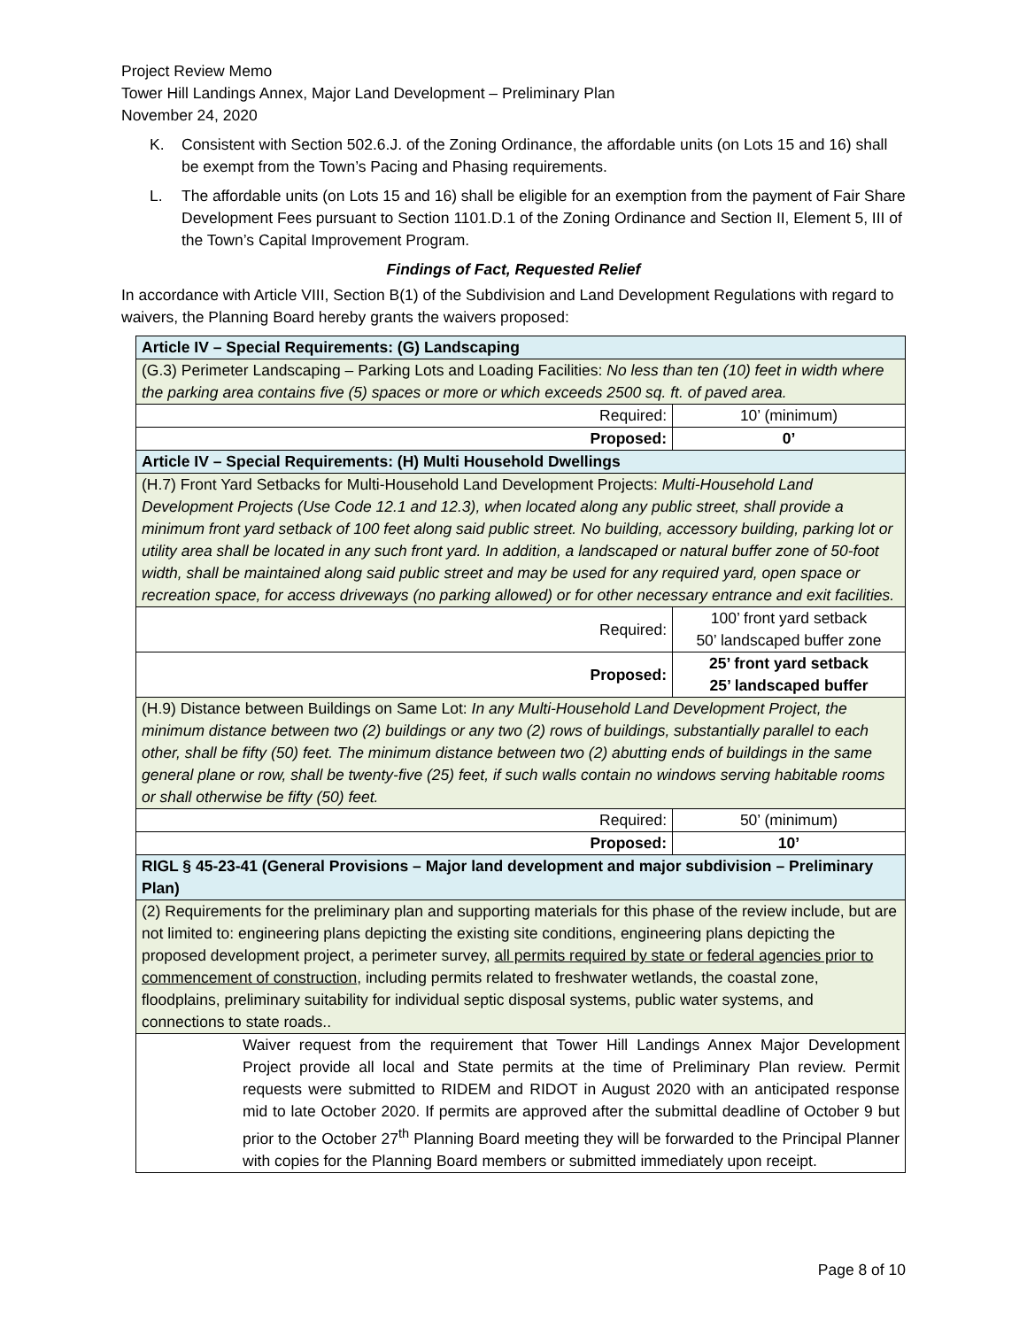Project Review Memo
Tower Hill Landings Annex, Major Land Development – Preliminary Plan
November 24, 2020
K. Consistent with Section 502.6.J. of the Zoning Ordinance, the affordable units (on Lots 15 and 16) shall be exempt from the Town’s Pacing and Phasing requirements.
L. The affordable units (on Lots 15 and 16) shall be eligible for an exemption from the payment of Fair Share Development Fees pursuant to Section 1101.D.1 of the Zoning Ordinance and Section II, Element 5, III of the Town’s Capital Improvement Program.
Findings of Fact, Requested Relief
In accordance with Article VIII, Section B(1) of the Subdivision and Land Development Regulations with regard to waivers, the Planning Board hereby grants the waivers proposed:
| Article IV – Special Requirements: (G) Landscaping | |
| (G.3) Perimeter Landscaping – Parking Lots and Loading Facilities: No less than ten (10) feet in width where the parking area contains five (5) spaces or more or which exceeds 2500 sq. ft. of paved area. | |
| Required: | 10’ (minimum) |
| Proposed: | 0’ |
| Article IV – Special Requirements: (H) Multi Household Dwellings | |
| (H.7) Front Yard Setbacks for Multi-Household Land Development Projects: Multi-Household Land Development Projects (Use Code 12.1 and 12.3), when located along any public street, shall provide a minimum front yard setback of 100 feet along said public street. No building, accessory building, parking lot or utility area shall be located in any such front yard. In addition, a landscaped or natural buffer zone of 50-foot width, shall be maintained along said public street and may be used for any required yard, open space or recreation space, for access driveways (no parking allowed) or for other necessary entrance and exit facilities. | |
| Required: | 100’ front yard setback 50’ landscaped buffer zone |
| Proposed: | 25’ front yard setback 25’ landscaped buffer |
| (H.9) Distance between Buildings on Same Lot: In any Multi-Household Land Development Project, the minimum distance between two (2) buildings or any two (2) rows of buildings, substantially parallel to each other, shall be fifty (50) feet. The minimum distance between two (2) abutting ends of buildings in the same general plane or row, shall be twenty-five (25) feet, if such walls contain no windows serving habitable rooms or shall otherwise be fifty (50) feet. | |
| Required: | 50’ (minimum) |
| Proposed: | 10’ |
| RIGL § 45-23-41 (General Provisions – Major land development and major subdivision – Preliminary Plan) | |
| (2) Requirements for the preliminary plan and supporting materials for this phase of the review include, but are not limited to: engineering plans depicting the existing site conditions, engineering plans depicting the proposed development project, a perimeter survey, all permits required by state or federal agencies prior to commencement of construction , including permits related to freshwater wetlands, the coastal zone, floodplains, preliminary suitability for individual septic disposal systems, public water systems, and connections to state roads.. | |
| Waiver request from the requirement that Tower Hill Landings Annex Major Development Project provide all local and State permits at the time of Preliminary Plan review. Permit requests were submitted to RIDEM and RIDOT in August 2020 with an anticipated response mid to late October 2020. If permits are approved after the submittal deadline of October 9 but prior to the October 27<sup>th</sup> Planning Board meeting they will be forwarded to the Principal Planner with copies for the Planning Board members or submitted immediately upon receipt. | |
Page 8 of 10